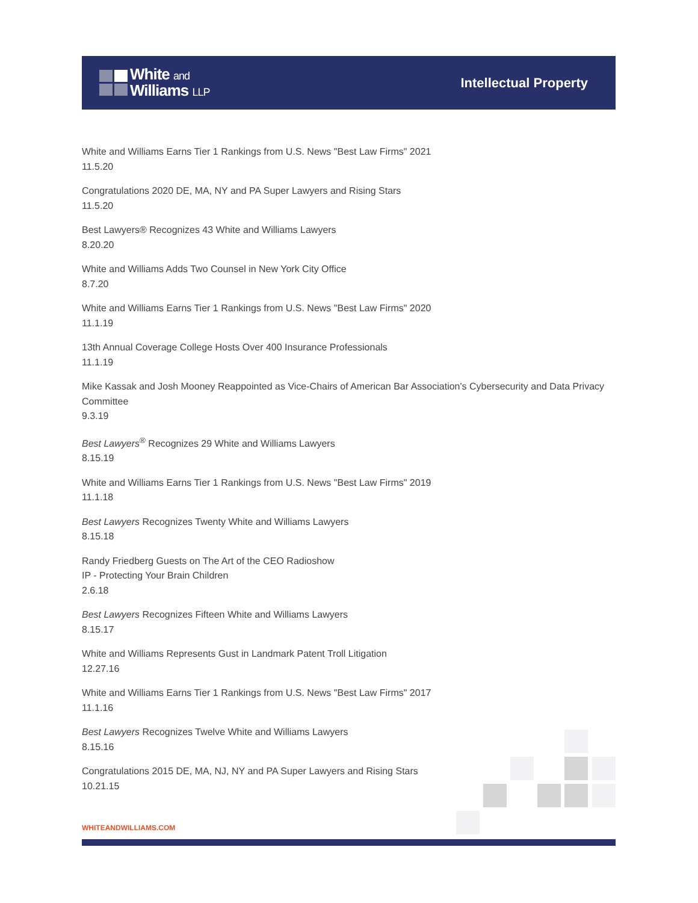White and
Williams LLP
Intellectual Property
White and Williams Earns Tier 1 Rankings from U.S. News "Best Law Firms" 2021
11.5.20
Congratulations 2020 DE, MA, NY and PA Super Lawyers and Rising Stars
11.5.20
Best Lawyers® Recognizes 43 White and Williams Lawyers
8.20.20
White and Williams Adds Two Counsel in New York City Office
8.7.20
White and Williams Earns Tier 1 Rankings from U.S. News "Best Law Firms" 2020
11.1.19
13th Annual Coverage College Hosts Over 400 Insurance Professionals
11.1.19
Mike Kassak and Josh Mooney Reappointed as Vice-Chairs of American Bar Association's Cybersecurity and Data Privacy Committee
9.3.19
Best Lawyers<sup>®</sup> Recognizes 29 White and Williams Lawyers
8.15.19
White and Williams Earns Tier 1 Rankings from U.S. News "Best Law Firms" 2019
11.1.18
Best Lawyers Recognizes Twenty White and Williams Lawyers
8.15.18
Randy Friedberg Guests on The Art of the CEO Radioshow
IP - Protecting Your Brain Children
2.6.18
Best Lawyers Recognizes Fifteen White and Williams Lawyers
8.15.17
White and Williams Represents Gust in Landmark Patent Troll Litigation
12.27.16
White and Williams Earns Tier 1 Rankings from U.S. News "Best Law Firms" 2017
11.1.16
Best Lawyers Recognizes Twelve White and Williams Lawyers
8.15.16
Congratulations 2015 DE, MA, NJ, NY and PA Super Lawyers and Rising Stars
10.21.15
WHITEANDWILLIAMS.COM